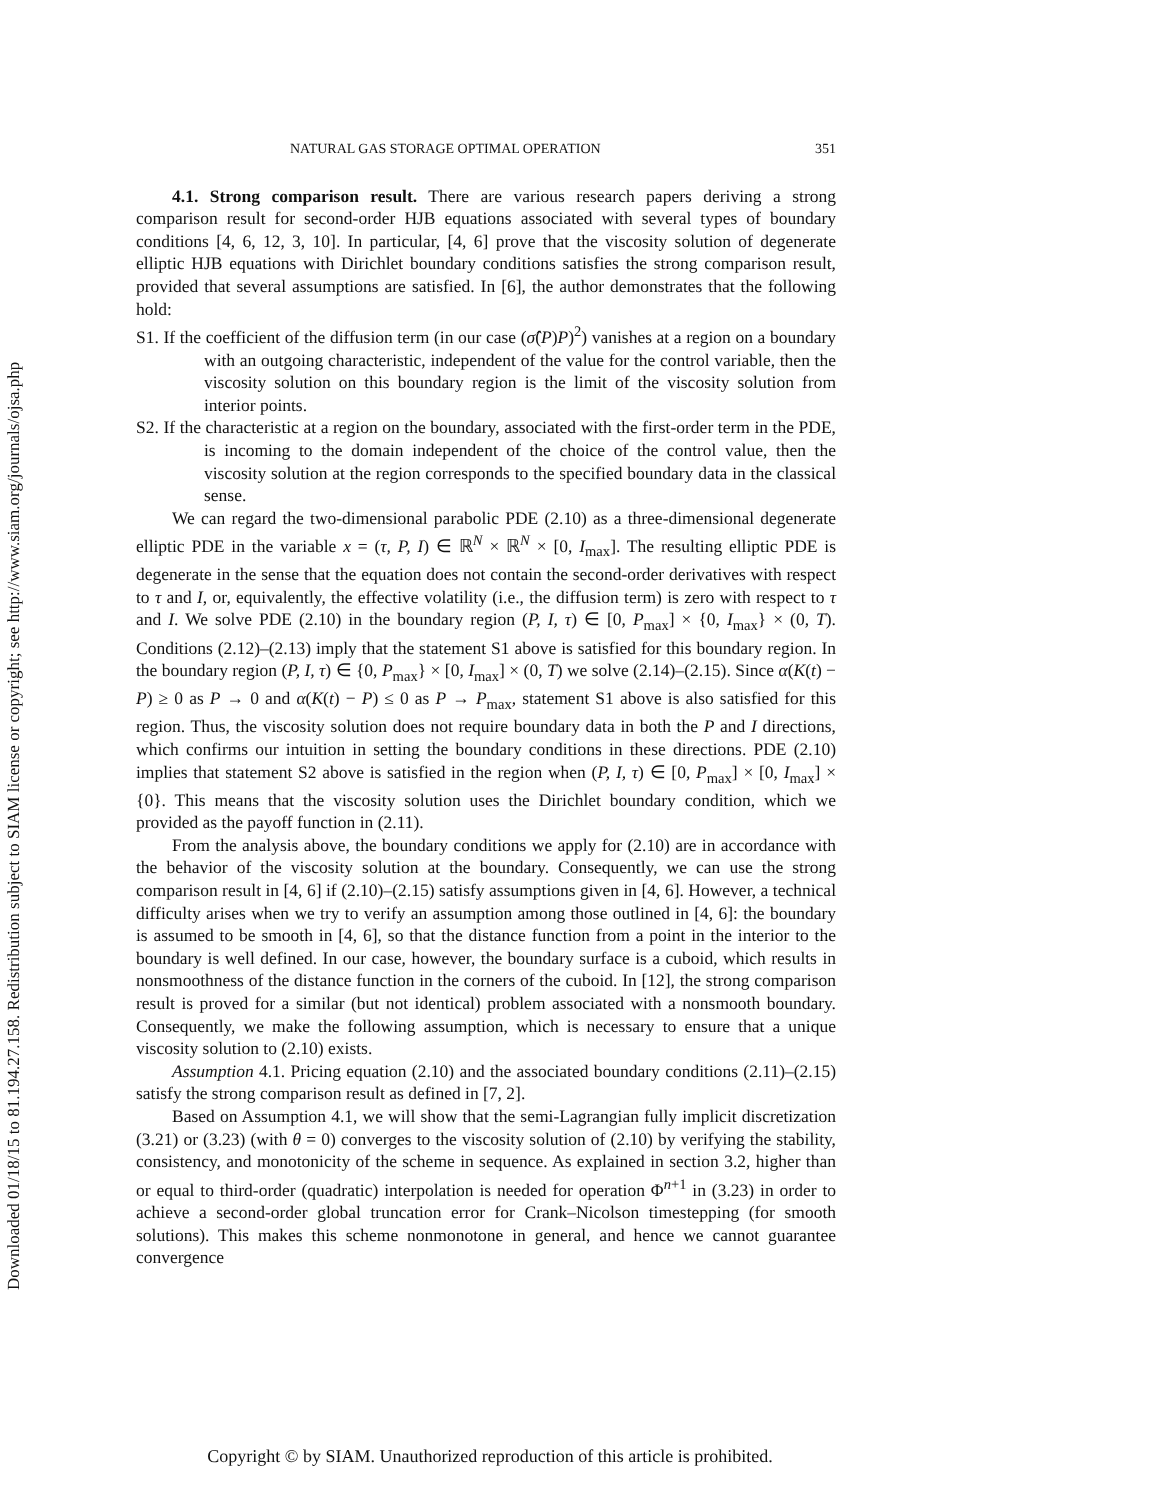Downloaded 01/18/15 to 81.194.27.158. Redistribution subject to SIAM license or copyright; see http://www.siam.org/journals/ojsa.php
NATURAL GAS STORAGE OPTIMAL OPERATION 351
4.1. Strong comparison result. There are various research papers deriving a strong comparison result for second-order HJB equations associated with several types of boundary conditions [4, 6, 12, 3, 10]. In particular, [4, 6] prove that the viscosity solution of degenerate elliptic HJB equations with Dirichlet boundary conditions satisfies the strong comparison result, provided that several assumptions are satisfied. In [6], the author demonstrates that the following hold:
S1. If the coefficient of the diffusion term (in our case (σ̂(P)P)<sup>2</sup>) vanishes at a region on a boundary with an outgoing characteristic, independent of the value for the control variable, then the viscosity solution on this boundary region is the limit of the viscosity solution from interior points.
S2. If the characteristic at a region on the boundary, associated with the first-order term in the PDE, is incoming to the domain independent of the choice of the control value, then the viscosity solution at the region corresponds to the specified boundary data in the classical sense.
We can regard the two-dimensional parabolic PDE (2.10) as a three-dimensional degenerate elliptic PDE in the variable x = (τ, P, I) ∈ ℝ<sup>N</sup> × ℝ<sup>N</sup> × [0, I<sub>max</sub>]. The resulting elliptic PDE is degenerate in the sense that the equation does not contain the second-order derivatives with respect to τ and I, or, equivalently, the effective volatility (i.e., the diffusion term) is zero with respect to τ and I. We solve PDE (2.10) in the boundary region (P, I, τ) ∈ [0, P<sub>max</sub>] × {0, I<sub>max</sub>} × (0, T). Conditions (2.12)–(2.13) imply that the statement S1 above is satisfied for this boundary region. In the boundary region (P, I, τ) ∈ {0, P<sub>max</sub>} × [0, I<sub>max</sub>] × (0, T) we solve (2.14)–(2.15). Since α(K(t) − P) ≥ 0 as P → 0 and α(K(t) − P) ≤ 0 as P → P<sub>max</sub>, statement S1 above is also satisfied for this region. Thus, the viscosity solution does not require boundary data in both the P and I directions, which confirms our intuition in setting the boundary conditions in these directions. PDE (2.10) implies that statement S2 above is satisfied in the region when (P, I, τ) ∈ [0, P<sub>max</sub>] × [0, I<sub>max</sub>] × {0}. This means that the viscosity solution uses the Dirichlet boundary condition, which we provided as the payoff function in (2.11).
From the analysis above, the boundary conditions we apply for (2.10) are in accordance with the behavior of the viscosity solution at the boundary. Consequently, we can use the strong comparison result in [4, 6] if (2.10)–(2.15) satisfy assumptions given in [4, 6]. However, a technical difficulty arises when we try to verify an assumption among those outlined in [4, 6]: the boundary is assumed to be smooth in [4, 6], so that the distance function from a point in the interior to the boundary is well defined. In our case, however, the boundary surface is a cuboid, which results in nonsmoothness of the distance function in the corners of the cuboid. In [12], the strong comparison result is proved for a similar (but not identical) problem associated with a nonsmooth boundary. Consequently, we make the following assumption, which is necessary to ensure that a unique viscosity solution to (2.10) exists.
Assumption 4.1. Pricing equation (2.10) and the associated boundary conditions (2.11)–(2.15) satisfy the strong comparison result as defined in [7, 2].
Based on Assumption 4.1, we will show that the semi-Lagrangian fully implicit discretization (3.21) or (3.23) (with θ = 0) converges to the viscosity solution of (2.10) by verifying the stability, consistency, and monotonicity of the scheme in sequence. As explained in section 3.2, higher than or equal to third-order (quadratic) interpolation is needed for operation Φ<sup>n+1</sup> in (3.23) in order to achieve a second-order global truncation error for Crank–Nicolson timestepping (for smooth solutions). This makes this scheme nonmonotone in general, and hence we cannot guarantee convergence
Copyright © by SIAM. Unauthorized reproduction of this article is prohibited.